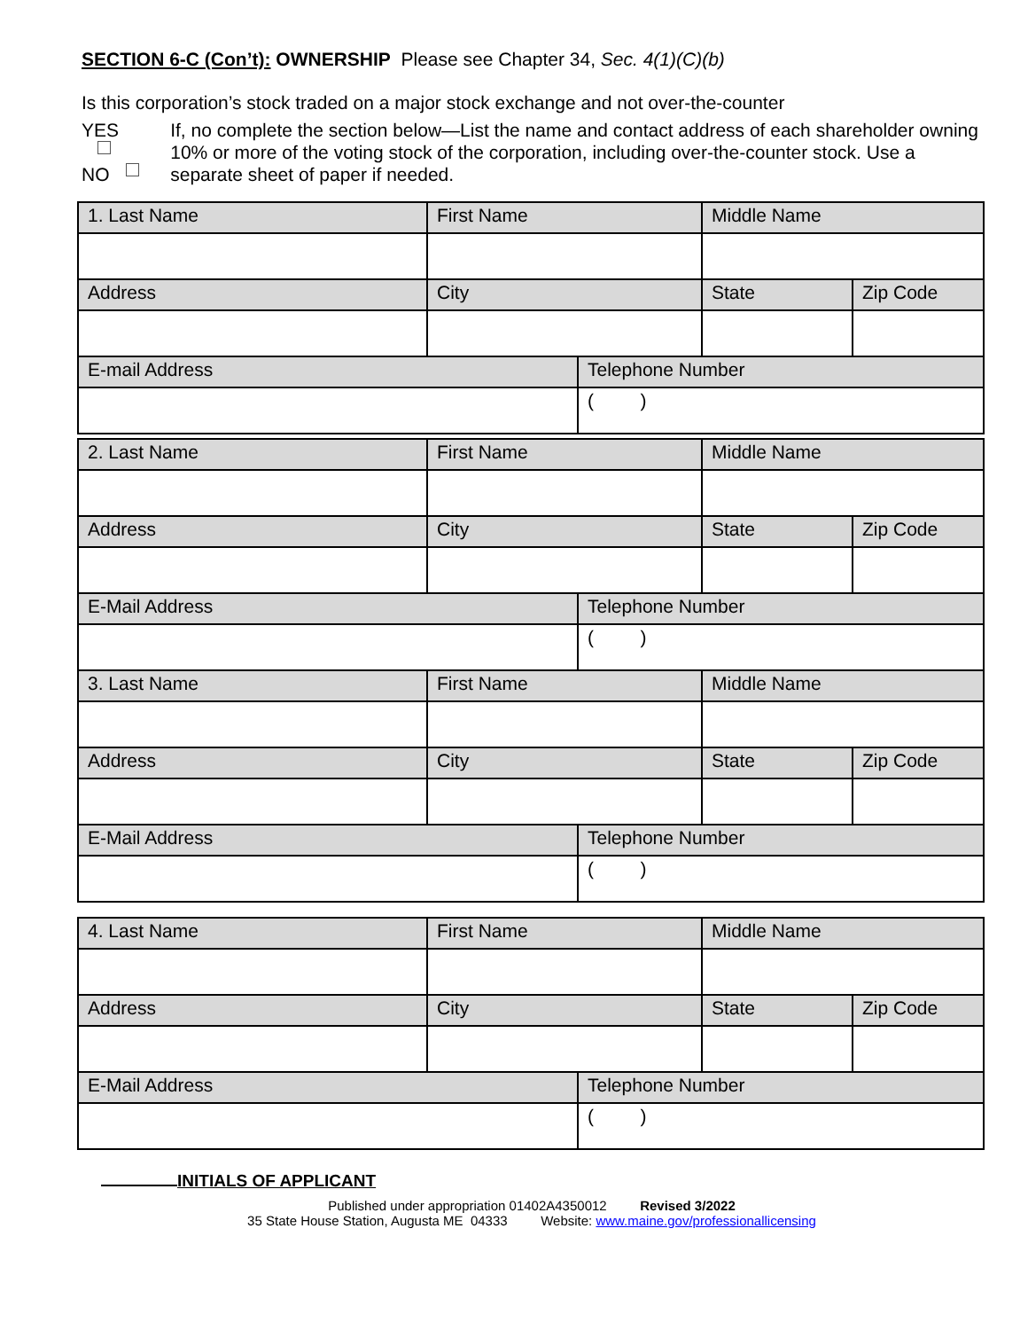SECTION 6-C (Con’t): OWNERSHIP Please see Chapter 34, Sec. 4(1)(C)(b)
Is this corporation’s stock traded on a major stock exchange and not over-the-counter
YES NO If, no complete the section below—List the name and contact address of each shareholder owning 10% or more of the voting stock of the corporation, including over-the-counter stock. Use a separate sheet of paper if needed.
| 1. Last Name | First Name | | Middle Name | |
| Address | City | | State | Zip Code |
| E-mail Address | | Telephone Number | | |
| | | ( ) | | |
| 2. Last Name | First Name | | Middle Name | |
| Address | City | | State | Zip Code |
| E-Mail Address | | Telephone Number | | |
| | | ( ) | | |
| 3. Last Name | First Name | | Middle Name | |
| Address | City | | State | Zip Code |
| E-Mail Address | | Telephone Number | | |
| | | ( ) | | |
| 4. Last Name | First Name | | Middle Name | |
| Address | City | | State | Zip Code |
| E-Mail Address | | Telephone Number | | |
| | | ( ) | | |
INITIALS OF APPLICANT
Published under appropriation 01402A4350012 Revised 3/2022
35 State House Station, Augusta ME 04333 Website: www.maine.gov/professionallicensing